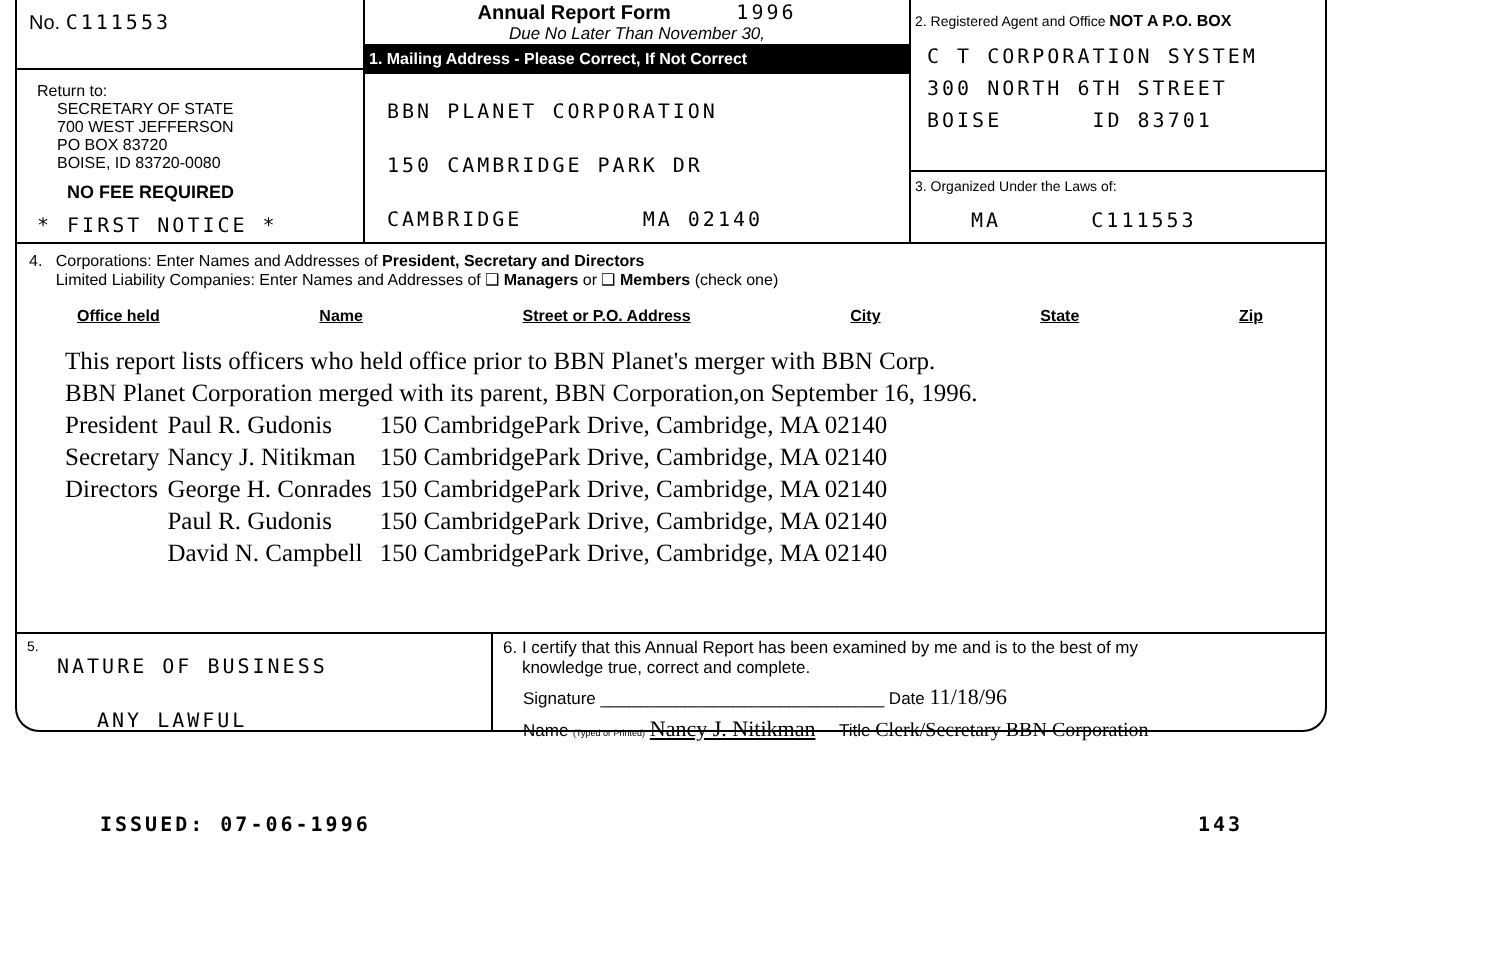No. C111553
Return to:
SECRETARY OF STATE
700 WEST JEFFERSON
PO BOX 83720
BOISE, ID 83720-0080
NO FEE REQUIRED
* FIRST NOTICE *
Annual Report Form 1996
Due No Later Than November 30,
1. Mailing Address - Please Correct, If Not Correct
BBN PLANET CORPORATION
150 CAMBRIDGE PARK DR
CAMBRIDGE MA 02140
2. Registered Agent and Office NOT A P.O. BOX
C T CORPORATION SYSTEM
300 NORTH 6TH STREET
BOISE ID 83701
3. Organized Under the Laws of:
MA C111553
4. Corporations: Enter Names and Addresses of President, Secretary and Directors
Limited Liability Companies: Enter Names and Addresses of ❑ Managers or ❑ Members (check one)
Office held Name Street or P.O. Address City State Zip
This report lists officers who held office prior to BBN Planet's merger with BBN Corp.
BBN Planet Corporation merged with its parent, BBN Corporation,on September 16, 1996.
| President | Paul R. Gudonis | 150 CambridgePark Drive, Cambridge, MA 02140 |
| Secretary | Nancy J. Nitikman | 150 CambridgePark Drive, Cambridge, MA 02140 |
| Directors | George H. Conrades | 150 CambridgePark Drive, Cambridge, MA 02140 |
| | Paul R. Gudonis | 150 CambridgePark Drive, Cambridge, MA 02140 |
| | David N. Campbell | 150 CambridgePark Drive, Cambridge, MA 02140 |
5.
NATURE OF BUSINESS
ANY LAWFUL
6. I certify that this Annual Report has been examined by me and is to the best of my
knowledge true, correct and complete.
Signature ______________________________ Date 11/18/96
Name (Typed or Printed) Nancy J. Nitikman Title Clerk/Secretary BBN Corporation
ISSUED: 07-06-1996 143